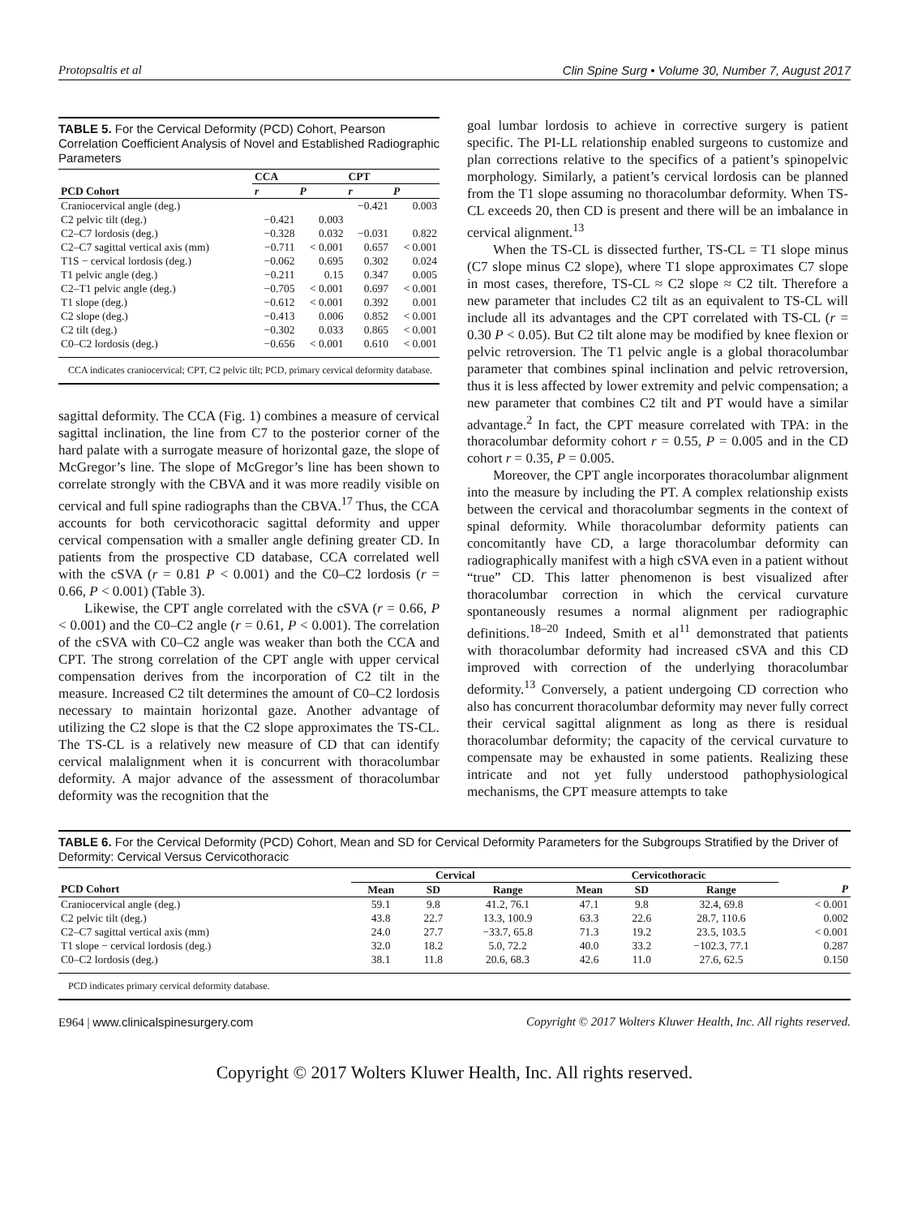Protopsaltis et al Clin Spine Surg • Volume 30, Number 7, August 2017
TABLE 5. For the Cervical Deformity (PCD) Cohort, Pearson Correlation Coefficient Analysis of Novel and Established Radiographic Parameters
| | CCA | | CPT | |
| --- | --- | --- | --- | --- |
| PCD Cohort | r | P | r | P |
| Craniocervical angle (deg.) | | | −0.421 | 0.003 |
| C2 pelvic tilt (deg.) | −0.421 | 0.003 | | |
| C2–C7 lordosis (deg.) | −0.328 | 0.032 | −0.031 | 0.822 |
| C2–C7 sagittal vertical axis (mm) | −0.711 | < 0.001 | 0.657 | < 0.001 |
| T1S − cervical lordosis (deg.) | −0.062 | 0.695 | 0.302 | 0.024 |
| T1 pelvic angle (deg.) | −0.211 | 0.15 | 0.347 | 0.005 |
| C2–T1 pelvic angle (deg.) | −0.705 | < 0.001 | 0.697 | < 0.001 |
| T1 slope (deg.) | −0.612 | < 0.001 | 0.392 | 0.001 |
| C2 slope (deg.) | −0.413 | 0.006 | 0.852 | < 0.001 |
| C2 tilt (deg.) | −0.302 | 0.033 | 0.865 | < 0.001 |
| C0–C2 lordosis (deg.) | −0.656 | < 0.001 | 0.610 | < 0.001 |
CCA indicates craniocervical; CPT, C2 pelvic tilt; PCD, primary cervical deformity database.
sagittal deformity. The CCA (Fig. 1) combines a measure of cervical sagittal inclination, the line from C7 to the posterior corner of the hard palate with a surrogate measure of horizontal gaze, the slope of McGregor’s line. The slope of McGregor’s line has been shown to correlate strongly with the CBVA and it was more readily visible on cervical and full spine radiographs than the CBVA.<sup>17</sup> Thus, the CCA accounts for both cervicothoracic sagittal deformity and upper cervical compensation with a smaller angle defining greater CD. In patients from the prospective CD database, CCA correlated well with the cSVA (r = 0.81 P < 0.001) and the C0–C2 lordosis (r = 0.66, P < 0.001) (Table 3).
Likewise, the CPT angle correlated with the cSVA (r = 0.66, P < 0.001) and the C0–C2 angle (r = 0.61, P < 0.001). The correlation of the cSVA with C0–C2 angle was weaker than both the CCA and CPT. The strong correlation of the CPT angle with upper cervical compensation derives from the incorporation of C2 tilt in the measure. Increased C2 tilt determines the amount of C0–C2 lordosis necessary to maintain horizontal gaze. Another advantage of utilizing the C2 slope is that the C2 slope approximates the TS-CL. The TS-CL is a relatively new measure of CD that can identify cervical malalignment when it is concurrent with thoracolumbar deformity. A major advance of the assessment of thoracolumbar deformity was the recognition that the
goal lumbar lordosis to achieve in corrective surgery is patient specific. The PI-LL relationship enabled surgeons to customize and plan corrections relative to the specifics of a patient’s spinopelvic morphology. Similarly, a patient’s cervical lordosis can be planned from the T1 slope assuming no thoracolumbar deformity. When TS-CL exceeds 20, then CD is present and there will be an imbalance in cervical alignment.<sup>13</sup>
When the TS-CL is dissected further, TS-CL = T1 slope minus (C7 slope minus C2 slope), where T1 slope approximates C7 slope in most cases, therefore, TS-CL ≈ C2 slope ≈ C2 tilt. Therefore a new parameter that includes C2 tilt as an equivalent to TS-CL will include all its advantages and the CPT correlated with TS-CL (r = 0.30 P < 0.05). But C2 tilt alone may be modified by knee flexion or pelvic retroversion. The T1 pelvic angle is a global thoracolumbar parameter that combines spinal inclination and pelvic retroversion, thus it is less affected by lower extremity and pelvic compensation; a new parameter that combines C2 tilt and PT would have a similar advantage.<sup>2</sup> In fact, the CPT measure correlated with TPA: in the thoracolumbar deformity cohort r = 0.55, P = 0.005 and in the CD cohort r = 0.35, P = 0.005.
Moreover, the CPT angle incorporates thoracolumbar alignment into the measure by including the PT. A complex relationship exists between the cervical and thoracolumbar segments in the context of spinal deformity. While thoracolumbar deformity patients can concomitantly have CD, a large thoracolumbar deformity can radiographically manifest with a high cSVA even in a patient without “true” CD. This latter phenomenon is best visualized after thoracolumbar correction in which the cervical curvature spontaneously resumes a normal alignment per radiographic definitions.<sup>18–20</sup> Indeed, Smith et al<sup>11</sup> demonstrated that patients with thoracolumbar deformity had increased cSVA and this CD improved with correction of the underlying thoracolumbar deformity.<sup>13</sup> Conversely, a patient undergoing CD correction who also has concurrent thoracolumbar deformity may never fully correct their cervical sagittal alignment as long as there is residual thoracolumbar deformity; the capacity of the cervical curvature to compensate may be exhausted in some patients. Realizing these intricate and not yet fully understood pathophysiological mechanisms, the CPT measure attempts to take
TABLE 6. For the Cervical Deformity (PCD) Cohort, Mean and SD for Cervical Deformity Parameters for the Subgroups Stratified by the Driver of Deformity: Cervical Versus Cervicothoracic
| | Cervical | | | Cervicothoracic | | | |
| --- | --- | --- | --- | --- | --- | --- | --- |
| PCD Cohort | Mean | SD | Range | Mean | SD | Range | P |
| Craniocervical angle (deg.) | 59.1 | 9.8 | 41.2, 76.1 | 47.1 | 9.8 | 32.4, 69.8 | < 0.001 |
| C2 pelvic tilt (deg.) | 43.8 | 22.7 | 13.3, 100.9 | 63.3 | 22.6 | 28.7, 110.6 | 0.002 |
| C2–C7 sagittal vertical axis (mm) | 24.0 | 27.7 | −33.7, 65.8 | 71.3 | 19.2 | 23.5, 103.5 | < 0.001 |
| T1 slope − cervical lordosis (deg.) | 32.0 | 18.2 | 5.0, 72.2 | 40.0 | 33.2 | −102.3, 77.1 | 0.287 |
| C0–C2 lordosis (deg.) | 38.1 | 11.8 | 20.6, 68.3 | 42.6 | 11.0 | 27.6, 62.5 | 0.150 |
PCD indicates primary cervical deformity database.
E964 | www.clinicalspinesurgery.com Copyright © 2017 Wolters Kluwer Health, Inc. All rights reserved.
Copyright © 2017 Wolters Kluwer Health, Inc. All rights reserved.